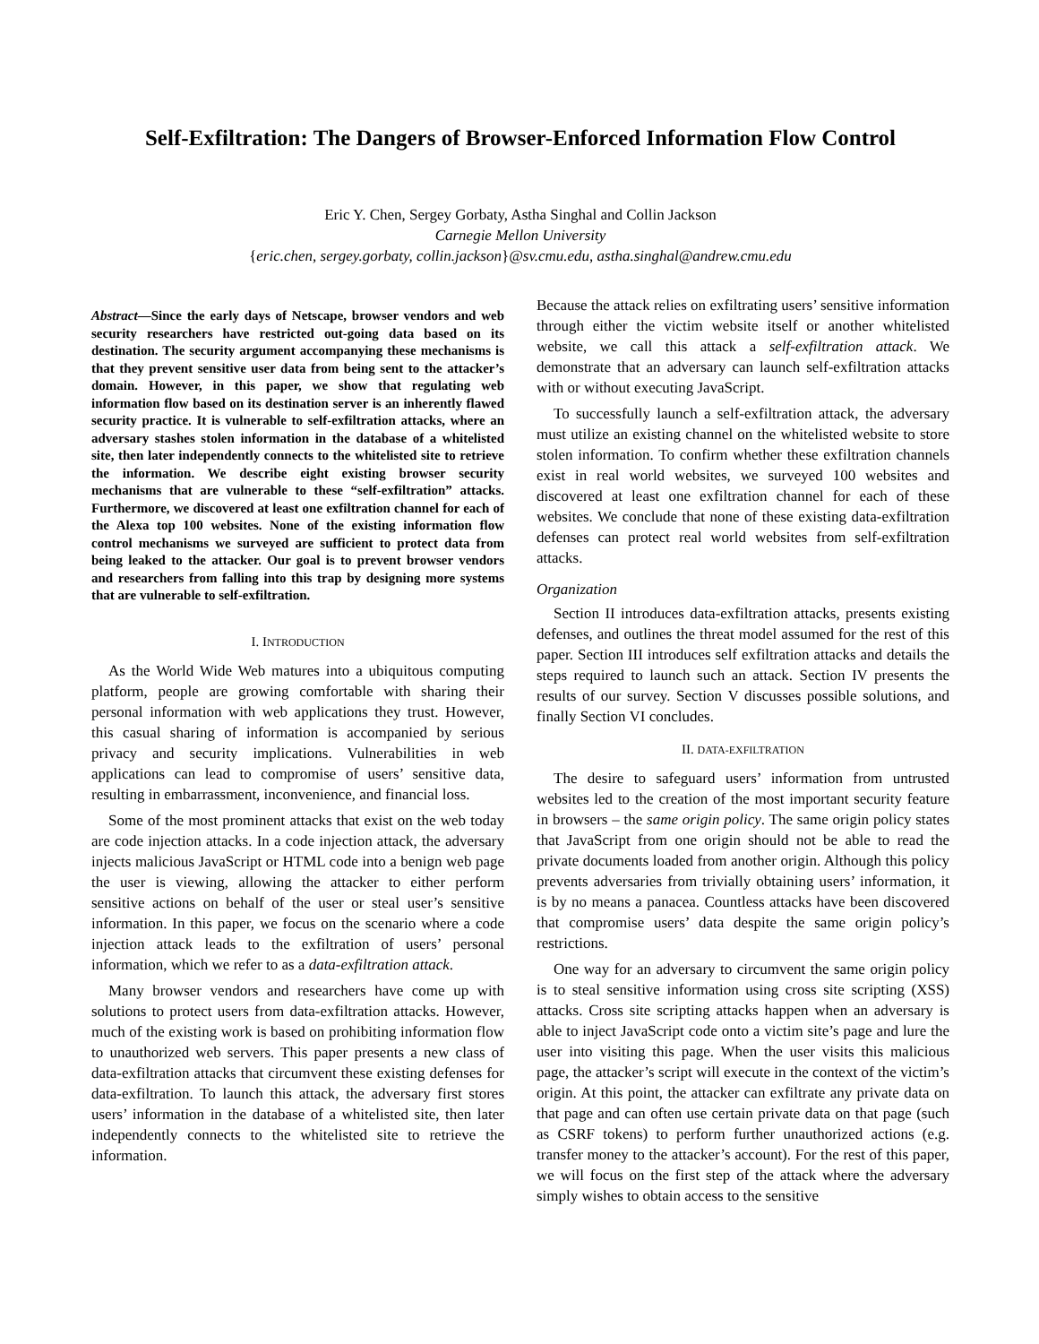Self-Exfiltration: The Dangers of Browser-Enforced Information Flow Control
Eric Y. Chen, Sergey Gorbaty, Astha Singhal and Collin Jackson
Carnegie Mellon University
{eric.chen, sergey.gorbaty, collin.jackson}@sv.cmu.edu, astha.singhal@andrew.cmu.edu
Abstract—Since the early days of Netscape, browser vendors and web security researchers have restricted out-going data based on its destination. The security argument accompanying these mechanisms is that they prevent sensitive user data from being sent to the attacker’s domain. However, in this paper, we show that regulating web information flow based on its destination server is an inherently flawed security practice. It is vulnerable to self-exfiltration attacks, where an adversary stashes stolen information in the database of a whitelisted site, then later independently connects to the whitelisted site to retrieve the information. We describe eight existing browser security mechanisms that are vulnerable to these “self-exfiltration” attacks. Furthermore, we discovered at least one exfiltration channel for each of the Alexa top 100 websites. None of the existing information flow control mechanisms we surveyed are sufficient to protect data from being leaked to the attacker. Our goal is to prevent browser vendors and researchers from falling into this trap by designing more systems that are vulnerable to self-exfiltration.
I. INTRODUCTION
As the World Wide Web matures into a ubiquitous computing platform, people are growing comfortable with sharing their personal information with web applications they trust. However, this casual sharing of information is accompanied by serious privacy and security implications. Vulnerabilities in web applications can lead to compromise of users’ sensitive data, resulting in embarrassment, inconvenience, and financial loss.
Some of the most prominent attacks that exist on the web today are code injection attacks. In a code injection attack, the adversary injects malicious JavaScript or HTML code into a benign web page the user is viewing, allowing the attacker to either perform sensitive actions on behalf of the user or steal user’s sensitive information. In this paper, we focus on the scenario where a code injection attack leads to the exfiltration of users’ personal information, which we refer to as a data-exfiltration attack.
Many browser vendors and researchers have come up with solutions to protect users from data-exfiltration attacks. However, much of the existing work is based on prohibiting information flow to unauthorized web servers. This paper presents a new class of data-exfiltration attacks that circumvent these existing defenses for data-exfiltration. To launch this attack, the adversary first stores users’ information in the database of a whitelisted site, then later independently connects to the whitelisted site to retrieve the information.
Because the attack relies on exfiltrating users’ sensitive information through either the victim website itself or another whitelisted website, we call this attack a self-exfiltration attack. We demonstrate that an adversary can launch self-exfiltration attacks with or without executing JavaScript.
To successfully launch a self-exfiltration attack, the adversary must utilize an existing channel on the whitelisted website to store stolen information. To confirm whether these exfiltration channels exist in real world websites, we surveyed 100 websites and discovered at least one exfiltration channel for each of these websites. We conclude that none of these existing data-exfiltration defenses can protect real world websites from self-exfiltration attacks.
Organization
Section II introduces data-exfiltration attacks, presents existing defenses, and outlines the threat model assumed for the rest of this paper. Section III introduces self exfiltration attacks and details the steps required to launch such an attack. Section IV presents the results of our survey. Section V discusses possible solutions, and finally Section VI concludes.
II. DATA-EXFILTRATION
The desire to safeguard users’ information from untrusted websites led to the creation of the most important security feature in browsers – the same origin policy. The same origin policy states that JavaScript from one origin should not be able to read the private documents loaded from another origin. Although this policy prevents adversaries from trivially obtaining users’ information, it is by no means a panacea. Countless attacks have been discovered that compromise users’ data despite the same origin policy’s restrictions.
One way for an adversary to circumvent the same origin policy is to steal sensitive information using cross site scripting (XSS) attacks. Cross site scripting attacks happen when an adversary is able to inject JavaScript code onto a victim site’s page and lure the user into visiting this page. When the user visits this malicious page, the attacker’s script will execute in the context of the victim’s origin. At this point, the attacker can exfiltrate any private data on that page and can often use certain private data on that page (such as CSRF tokens) to perform further unauthorized actions (e.g. transfer money to the attacker’s account). For the rest of this paper, we will focus on the first step of the attack where the adversary simply wishes to obtain access to the sensitive